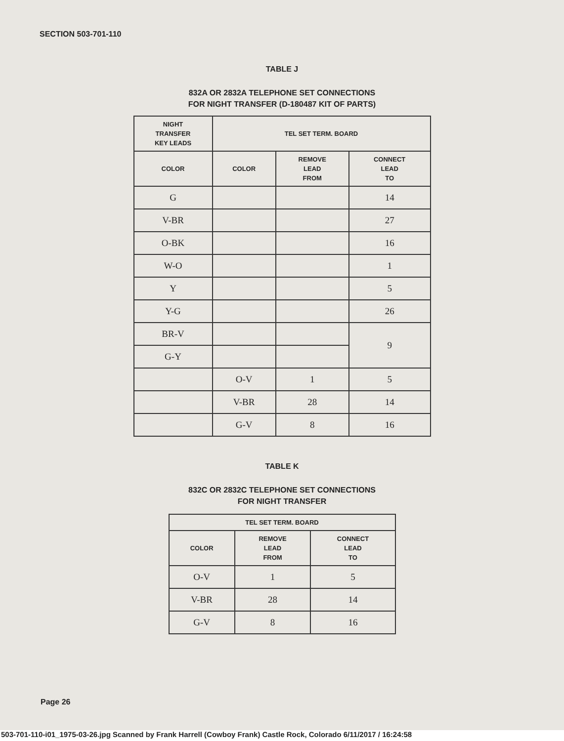SECTION 503-701-110
TABLE J
832A OR 2832A TELEPHONE SET CONNECTIONS
FOR NIGHT TRANSFER (D-180487 KIT OF PARTS)
| NIGHT TRANSFER KEY LEADS | TEL SET TERM. BOARD | | |
| --- | --- | --- | --- |
| COLOR | COLOR | REMOVE LEAD FROM | CONNECT LEAD TO |
| G | | | 14 |
| V-BR | | | 27 |
| O-BK | | | 16 |
| W-O | | | 1 |
| Y | | | 5 |
| Y-G | | | 26 |
| BR-V | | | 9 |
| G-Y | | | |
| | O-V | 1 | 5 |
| | V-BR | 28 | 14 |
| | G-V | 8 | 16 |
TABLE K
832C OR 2832C TELEPHONE SET CONNECTIONS
FOR NIGHT TRANSFER
| TEL SET TERM. BOARD | | |
| --- | --- | --- |
| COLOR | REMOVE LEAD FROM | CONNECT LEAD TO |
| O-V | 1 | 5 |
| V-BR | 28 | 14 |
| G-V | 8 | 16 |
Page 26
503-701-110-i01_1975-03-26.jpg Scanned by Frank Harrell (Cowboy Frank) Castle Rock, Colorado 6/11/2017 / 16:24:58